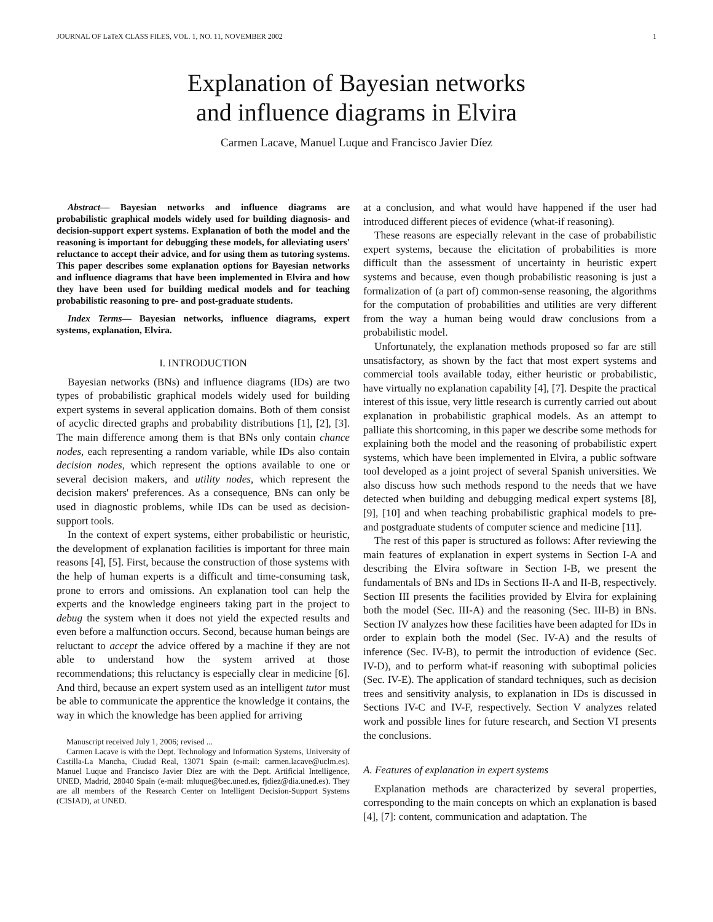JOURNAL OF LaTeX CLASS FILES, VOL. 1, NO. 11, NOVEMBER 2002 1
Explanation of Bayesian networks
and influence diagrams in Elvira
Carmen Lacave, Manuel Luque and Francisco Javier Díez
Abstract— Bayesian networks and influence diagrams are probabilistic graphical models widely used for building diagnosis- and decision-support expert systems. Explanation of both the model and the reasoning is important for debugging these models, for alleviating users' reluctance to accept their advice, and for using them as tutoring systems. This paper describes some explanation options for Bayesian networks and influence diagrams that have been implemented in Elvira and how they have been used for building medical models and for teaching probabilistic reasoning to pre- and post-graduate students.
Index Terms— Bayesian networks, influence diagrams, expert systems, explanation, Elvira.
I. INTRODUCTION
Bayesian networks (BNs) and influence diagrams (IDs) are two types of probabilistic graphical models widely used for building expert systems in several application domains. Both of them consist of acyclic directed graphs and probability distributions [1], [2], [3]. The main difference among them is that BNs only contain chance nodes, each representing a random variable, while IDs also contain decision nodes, which represent the options available to one or several decision makers, and utility nodes, which represent the decision makers' preferences. As a consequence, BNs can only be used in diagnostic problems, while IDs can be used as decision-support tools.
In the context of expert systems, either probabilistic or heuristic, the development of explanation facilities is important for three main reasons [4], [5]. First, because the construction of those systems with the help of human experts is a difficult and time-consuming task, prone to errors and omissions. An explanation tool can help the experts and the knowledge engineers taking part in the project to debug the system when it does not yield the expected results and even before a malfunction occurs. Second, because human beings are reluctant to accept the advice offered by a machine if they are not able to understand how the system arrived at those recommendations; this reluctancy is especially clear in medicine [6]. And third, because an expert system used as an intelligent tutor must be able to communicate the apprentice the knowledge it contains, the way in which the knowledge has been applied for arriving
Manuscript received July 1, 2006; revised ...
Carmen Lacave is with the Dept. Technology and Information Systems, University of Castilla-La Mancha, Ciudad Real, 13071 Spain (e-mail: carmen.lacave@uclm.es). Manuel Luque and Francisco Javier Díez are with the Dept. Artificial Intelligence, UNED, Madrid, 28040 Spain (e-mail: mluque@bec.uned.es, fjdiez@dia.uned.es). They are all members of the Research Center on Intelligent Decision-Support Systems (CISIAD), at UNED.
at a conclusion, and what would have happened if the user had introduced different pieces of evidence (what-if reasoning).
These reasons are especially relevant in the case of probabilistic expert systems, because the elicitation of probabilities is more difficult than the assessment of uncertainty in heuristic expert systems and because, even though probabilistic reasoning is just a formalization of (a part of) common-sense reasoning, the algorithms for the computation of probabilities and utilities are very different from the way a human being would draw conclusions from a probabilistic model.
Unfortunately, the explanation methods proposed so far are still unsatisfactory, as shown by the fact that most expert systems and commercial tools available today, either heuristic or probabilistic, have virtually no explanation capability [4], [7]. Despite the practical interest of this issue, very little research is currently carried out about explanation in probabilistic graphical models. As an attempt to palliate this shortcoming, in this paper we describe some methods for explaining both the model and the reasoning of probabilistic expert systems, which have been implemented in Elvira, a public software tool developed as a joint project of several Spanish universities. We also discuss how such methods respond to the needs that we have detected when building and debugging medical expert systems [8], [9], [10] and when teaching probabilistic graphical models to pre- and postgraduate students of computer science and medicine [11].
The rest of this paper is structured as follows: After reviewing the main features of explanation in expert systems in Section I-A and describing the Elvira software in Section I-B, we present the fundamentals of BNs and IDs in Sections II-A and II-B, respectively. Section III presents the facilities provided by Elvira for explaining both the model (Sec. III-A) and the reasoning (Sec. III-B) in BNs. Section IV analyzes how these facilities have been adapted for IDs in order to explain both the model (Sec. IV-A) and the results of inference (Sec. IV-B), to permit the introduction of evidence (Sec. IV-D), and to perform what-if reasoning with suboptimal policies (Sec. IV-E). The application of standard techniques, such as decision trees and sensitivity analysis, to explanation in IDs is discussed in Sections IV-C and IV-F, respectively. Section V analyzes related work and possible lines for future research, and Section VI presents the conclusions.
A. Features of explanation in expert systems
Explanation methods are characterized by several properties, corresponding to the main concepts on which an explanation is based [4], [7]: content, communication and adaptation. The